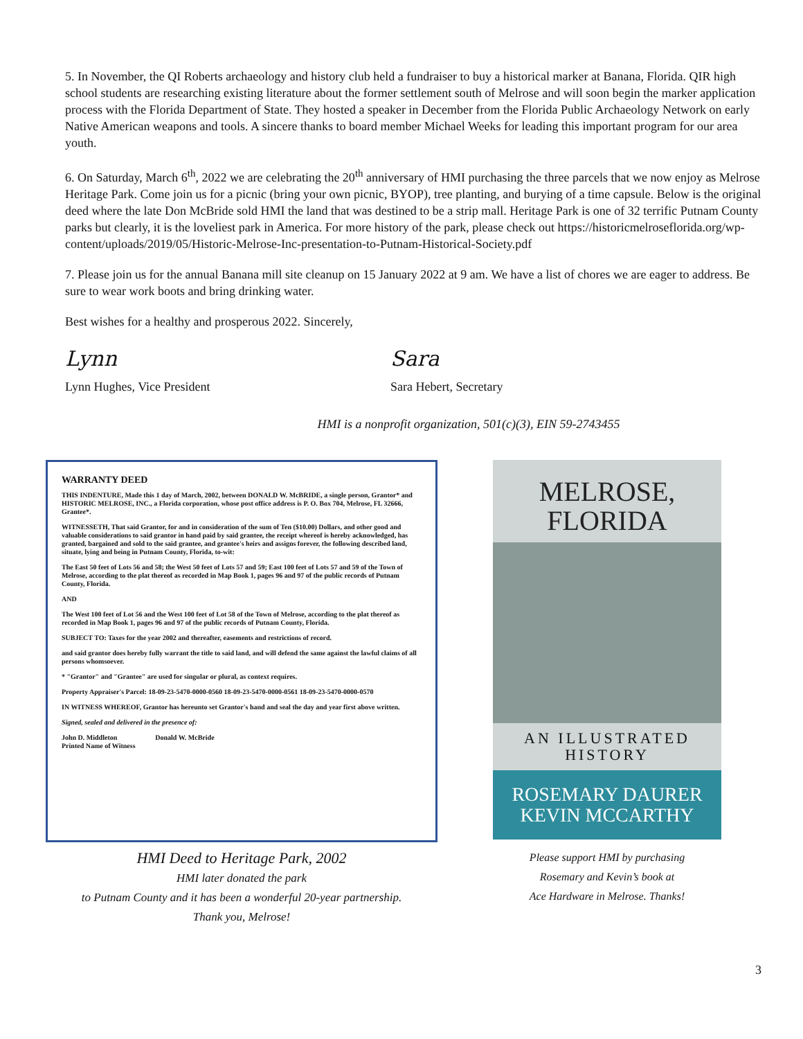5. In November, the QI Roberts archaeology and history club held a fundraiser to buy a historical marker at Banana, Florida. QIR high school students are researching existing literature about the former settlement south of Melrose and will soon begin the marker application process with the Florida Department of State. They hosted a speaker in December from the Florida Public Archaeology Network on early Native American weapons and tools. A sincere thanks to board member Michael Weeks for leading this important program for our area youth.
6. On Saturday, March 6<sup>th</sup>, 2022 we are celebrating the 20<sup>th</sup> anniversary of HMI purchasing the three parcels that we now enjoy as Melrose Heritage Park. Come join us for a picnic (bring your own picnic, BYOP), tree planting, and burying of a time capsule. Below is the original deed where the late Don McBride sold HMI the land that was destined to be a strip mall. Heritage Park is one of 32 terrific Putnam County parks but clearly, it is the loveliest park in America. For more history of the park, please check out https://historicmelroseflorida.org/wp-content/uploads/2019/05/Historic-Melrose-Inc-presentation-to-Putnam-Historical-Society.pdf
7. Please join us for the annual Banana mill site cleanup on 15 January 2022 at 9 am. We have a list of chores we are eager to address. Be sure to wear work boots and bring drinking water.
Best wishes for a healthy and prosperous 2022. Sincerely,
Lynn
Lynn Hughes, Vice President
Sara
Sara Hebert, Secretary
HMI is a nonprofit organization, 501(c)(3), EIN 59-2743455
WARRANTY DEED
THIS INDENTURE, Made this 1 day of March, 2002, between DONALD W. McBRIDE, a single person, Grantor* and HISTORIC MELROSE, INC., a Florida corporation, whose post office address is P. O. Box 704, Melrose, FL 32666, Grantee*.
WITNESSETH, That said Grantor, for and in consideration of the sum of Ten ($10.00) Dollars, and other good and valuable considerations to said grantor in hand paid by said grantee, the receipt whereof is hereby acknowledged, has granted, bargained and sold to the said grantee, and grantee's heirs and assigns forever, the following described land, situate, lying and being in Putnam County, Florida, to-wit:
The East 50 feet of Lots 56 and 58; the West 50 feet of Lots 57 and 59; East 100 feet of Lots 57 and 59 of the Town of Melrose, according to the plat thereof as recorded in Map Book 1, pages 96 and 97 of the public records of Putnam County, Florida.
AND
The West 100 feet of Lot 56 and the West 100 feet of Lot 58 of the Town of Melrose, according to the plat thereof as recorded in Map Book 1, pages 96 and 97 of the public records of Putnam County, Florida.
SUBJECT TO: Taxes for the year 2002 and thereafter, easements and restrictions of record.
and said grantor does hereby fully warrant the title to said land, and will defend the same against the lawful claims of all persons whomsoever.
* "Grantor" and "Grantee" are used for singular or plural, as context requires.
Property Appraiser's Parcel: 18-09-23-5470-0000-0560 18-09-23-5470-0000-0561 18-09-23-5470-0000-0570
IN WITNESS WHEREOF, Grantor has hereunto set Grantor's hand and seal the day and year first above written.
Signed, sealed and delivered in the presence of:
John D. Middleton Donald W. McBride
Printed Name of Witness
HMI Deed to Heritage Park, 2002
HMI later donated the park
to Putnam County and it has been a wonderful 20-year partnership.
Thank you, Melrose!
MELROSE,
FLORIDA
AN ILLUSTRATED
HISTORY
ROSEMARY DAURER
KEVIN MCCARTHY
Please support HMI by purchasing
Rosemary and Kevin’s book at
Ace Hardware in Melrose. Thanks!
3